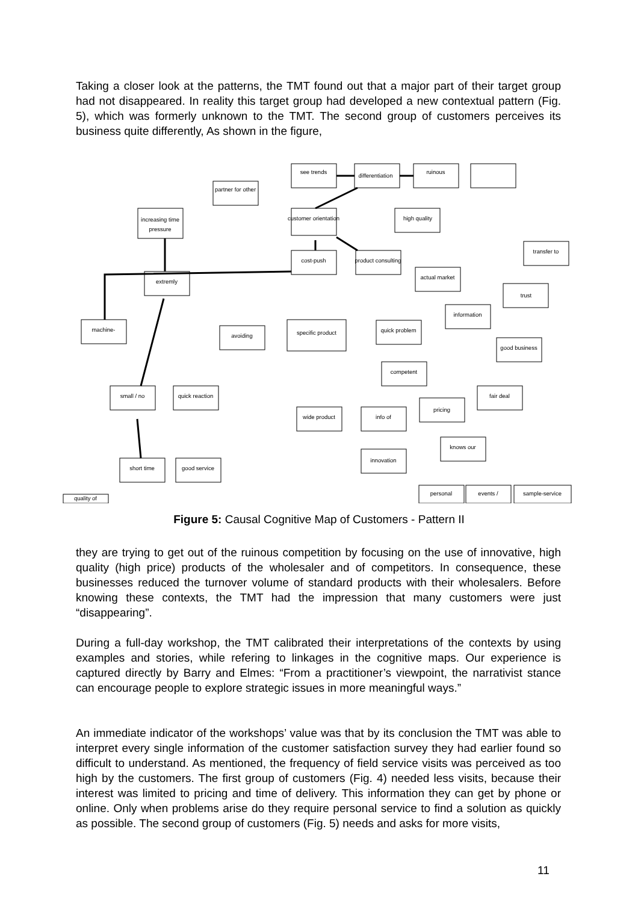Taking a closer look at the patterns, the TMT found out that a major part of their target group had not disappeared. In reality this target group had developed a new contextual pattern (Fig. 5), which was formerly unknown to the TMT. The second group of customers perceives its business quite differently, As shown in the figure,
see trends
differentiation
ruinous
partner for other
increasing time
pressure
customer orientation
high quality
cost-push
product consulting
transfer to
extremly
actual market
trust
information
machine-
avoiding
specific product
quick problem
good business
competent
small / no
quick reaction
fair deal
wide product
info of
pricing
knows our
short time
good service
innovation
quality of
personal
events /
sample-service
Figure 5: Causal Cognitive Map of Customers - Pattern II
they are trying to get out of the ruinous competition by focusing on the use of innovative, high quality (high price) products of the wholesaler and of competitors. In consequence, these businesses reduced the turnover volume of standard products with their wholesalers. Before knowing these contexts, the TMT had the impression that many customers were just “disappearing”.
During a full-day workshop, the TMT calibrated their interpretations of the contexts by using examples and stories, while refering to linkages in the cognitive maps. Our experience is captured directly by Barry and Elmes: “From a practitioner’s viewpoint, the narrativist stance can encourage people to explore strategic issues in more meaningful ways.”
An immediate indicator of the workshops’ value was that by its conclusion the TMT was able to interpret every single information of the customer satisfaction survey they had earlier found so difficult to understand. As mentioned, the frequency of field service visits was perceived as too high by the customers. The first group of customers (Fig. 4) needed less visits, because their interest was limited to pricing and time of delivery. This information they can get by phone or online. Only when problems arise do they require personal service to find a solution as quickly as possible. The second group of customers (Fig. 5) needs and asks for more visits,
11